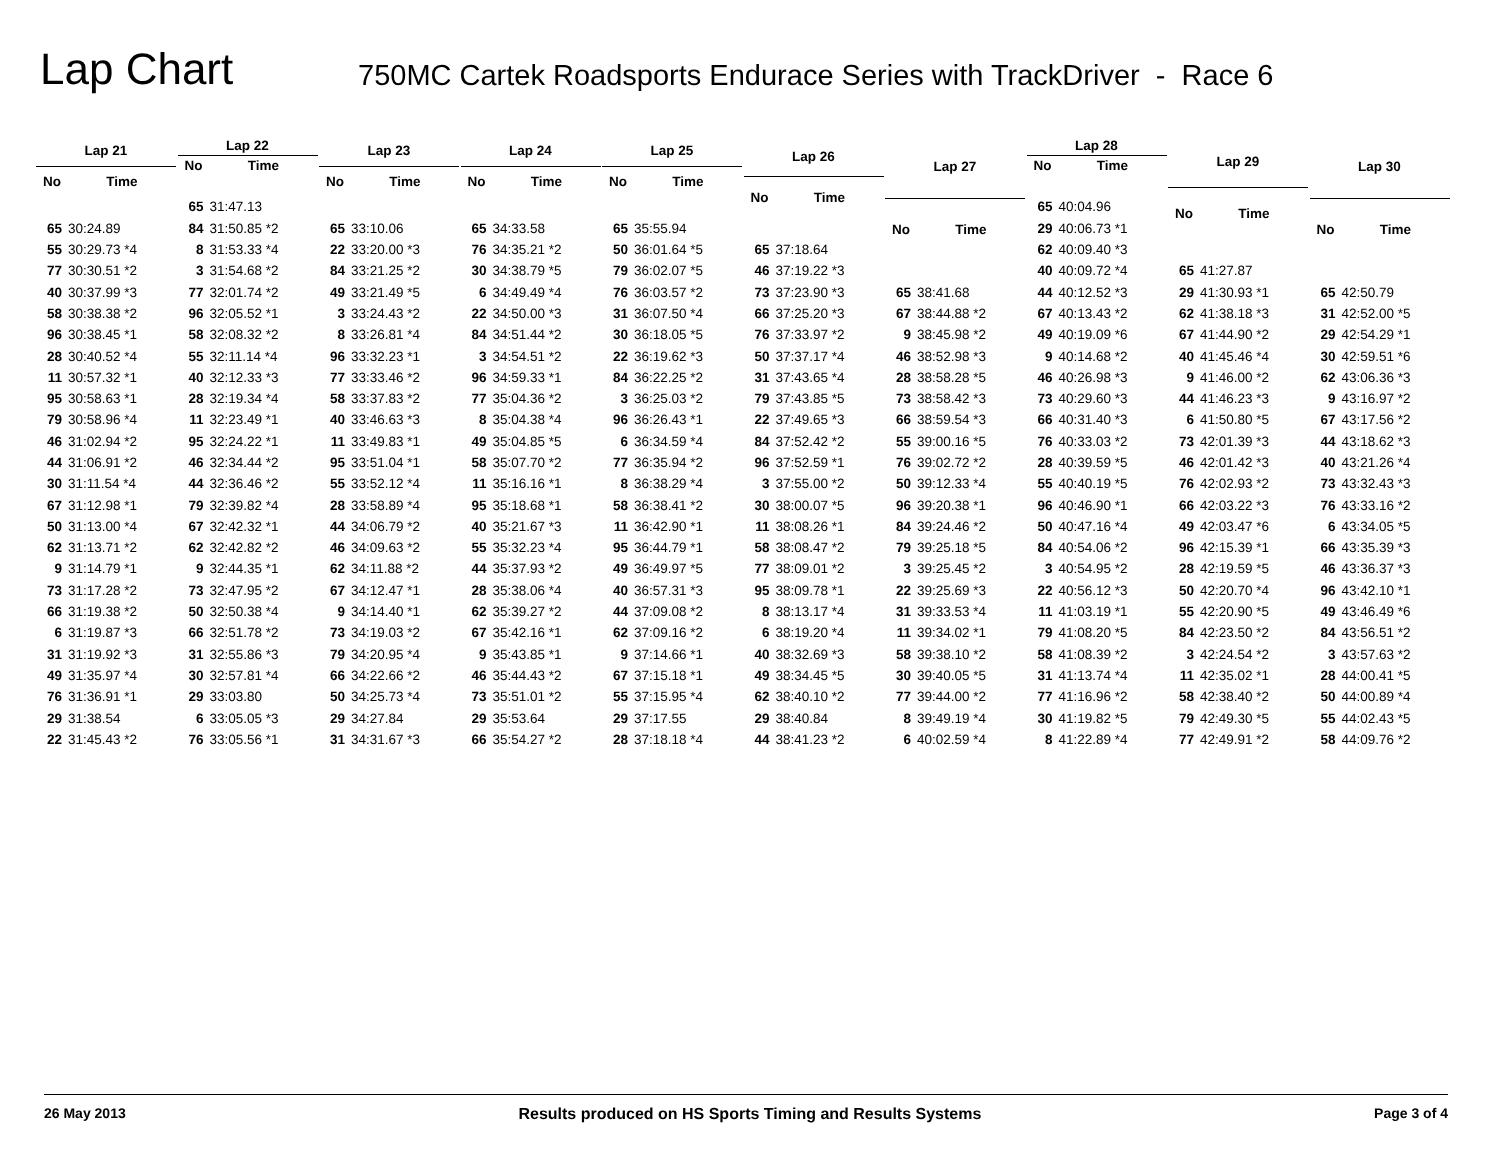Lap Chart
750MC Cartek Roadsports Endurace Series with TrackDriver - Race 6
| Lap 21 | |
| --- | --- |
| No | Time |
| 65 | 30:24.89 |
| 55 | 30:29.73 *4 |
| 77 | 30:30.51 *2 |
| 40 | 30:37.99 *3 |
| 58 | 30:38.38 *2 |
| 96 | 30:38.45 *1 |
| 28 | 30:40.52 *4 |
| 11 | 30:57.32 *1 |
| 95 | 30:58.63 *1 |
| 79 | 30:58.96 *4 |
| 46 | 31:02.94 *2 |
| 44 | 31:06.91 *2 |
| 30 | 31:11.54 *4 |
| 67 | 31:12.98 *1 |
| 50 | 31:13.00 *4 |
| 62 | 31:13.71 *2 |
| 9 | 31:14.79 *1 |
| 73 | 31:17.28 *2 |
| 66 | 31:19.38 *2 |
| 6 | 31:19.87 *3 |
| 31 | 31:19.92 *3 |
| 49 | 31:35.97 *4 |
| 76 | 31:36.91 *1 |
| 29 | 31:38.54 |
| 22 | 31:45.43 *2 |
| Lap 22 | |
| --- | --- |
| No | Time |
| 65 | 31:47.13 |
| 84 | 31:50.85 *2 |
| 8 | 31:53.33 *4 |
| 3 | 31:54.68 *2 |
| 77 | 32:01.74 *2 |
| 96 | 32:05.52 *1 |
| 58 | 32:08.32 *2 |
| 55 | 32:11.14 *4 |
| 40 | 32:12.33 *3 |
| 28 | 32:19.34 *4 |
| 11 | 32:23.49 *1 |
| 95 | 32:24.22 *1 |
| 46 | 32:34.44 *2 |
| 44 | 32:36.46 *2 |
| 79 | 32:39.82 *4 |
| 67 | 32:42.32 *1 |
| 62 | 32:42.82 *2 |
| 9 | 32:44.35 *1 |
| 73 | 32:47.95 *2 |
| 50 | 32:50.38 *4 |
| 66 | 32:51.78 *2 |
| 31 | 32:55.86 *3 |
| 30 | 32:57.81 *4 |
| 29 | 33:03.80 |
| 6 | 33:05.05 *3 |
| 76 | 33:05.56 *1 |
| Lap 23 | |
| --- | --- |
| No | Time |
| 65 | 33:10.06 |
| 22 | 33:20.00 *3 |
| 84 | 33:21.25 *2 |
| 49 | 33:21.49 *5 |
| 3 | 33:24.43 *2 |
| 8 | 33:26.81 *4 |
| 96 | 33:32.23 *1 |
| 77 | 33:33.46 *2 |
| 58 | 33:37.83 *2 |
| 40 | 33:46.63 *3 |
| 11 | 33:49.83 *1 |
| 95 | 33:51.04 *1 |
| 55 | 33:52.12 *4 |
| 28 | 33:58.89 *4 |
| 44 | 34:06.79 *2 |
| 46 | 34:09.63 *2 |
| 62 | 34:11.88 *2 |
| 67 | 34:12.47 *1 |
| 9 | 34:14.40 *1 |
| 73 | 34:19.03 *2 |
| 79 | 34:20.95 *4 |
| 66 | 34:22.66 *2 |
| 50 | 34:25.73 *4 |
| 29 | 34:27.84 |
| 31 | 34:31.67 *3 |
| Lap 24 | |
| --- | --- |
| No | Time |
| 65 | 34:33.58 |
| 76 | 34:35.21 *2 |
| 30 | 34:38.79 *5 |
| 6 | 34:49.49 *4 |
| 22 | 34:50.00 *3 |
| 84 | 34:51.44 *2 |
| 3 | 34:54.51 *2 |
| 96 | 34:59.33 *1 |
| 77 | 35:04.36 *2 |
| 8 | 35:04.38 *4 |
| 49 | 35:04.85 *5 |
| 58 | 35:07.70 *2 |
| 11 | 35:16.16 *1 |
| 95 | 35:18.68 *1 |
| 40 | 35:21.67 *3 |
| 55 | 35:32.23 *4 |
| 44 | 35:37.93 *2 |
| 28 | 35:38.06 *4 |
| 62 | 35:39.27 *2 |
| 67 | 35:42.16 *1 |
| 9 | 35:43.85 *1 |
| 46 | 35:44.43 *2 |
| 73 | 35:51.01 *2 |
| 29 | 35:53.64 |
| 66 | 35:54.27 *2 |
| Lap 25 | |
| --- | --- |
| No | Time |
| 65 | 35:55.94 |
| 50 | 36:01.64 *5 |
| 79 | 36:02.07 *5 |
| 76 | 36:03.57 *2 |
| 31 | 36:07.50 *4 |
| 30 | 36:18.05 *5 |
| 22 | 36:19.62 *3 |
| 84 | 36:22.25 *2 |
| 3 | 36:25.03 *2 |
| 96 | 36:26.43 *1 |
| 6 | 36:34.59 *4 |
| 77 | 36:35.94 *2 |
| 8 | 36:38.29 *4 |
| 58 | 36:38.41 *2 |
| 11 | 36:42.90 *1 |
| 95 | 36:44.79 *1 |
| 49 | 36:49.97 *5 |
| 40 | 36:57.31 *3 |
| 44 | 37:09.08 *2 |
| 62 | 37:09.16 *2 |
| 9 | 37:14.66 *1 |
| 67 | 37:15.18 *1 |
| 55 | 37:15.95 *4 |
| 29 | 37:17.55 |
| 28 | 37:18.18 *4 |
| Lap 26 | |
| --- | --- |
| No | Time |
| 65 | 37:18.64 |
| 46 | 37:19.22 *3 |
| 73 | 37:23.90 *3 |
| 66 | 37:25.20 *3 |
| 76 | 37:33.97 *2 |
| 50 | 37:37.17 *4 |
| 31 | 37:43.65 *4 |
| 79 | 37:43.85 *5 |
| 22 | 37:49.65 *3 |
| 84 | 37:52.42 *2 |
| 96 | 37:52.59 *1 |
| 3 | 37:55.00 *2 |
| 30 | 38:00.07 *5 |
| 11 | 38:08.26 *1 |
| 58 | 38:08.47 *2 |
| 77 | 38:09.01 *2 |
| 95 | 38:09.78 *1 |
| 8 | 38:13.17 *4 |
| 6 | 38:19.20 *4 |
| 40 | 38:32.69 *3 |
| 49 | 38:34.45 *5 |
| 62 | 38:40.10 *2 |
| 29 | 38:40.84 |
| 44 | 38:41.23 *2 |
| Lap 27 | |
| --- | --- |
| No | Time |
| 65 | 38:41.68 |
| 67 | 38:44.88 *2 |
| 9 | 38:45.98 *2 |
| 46 | 38:52.98 *3 |
| 28 | 38:58.28 *5 |
| 73 | 38:58.42 *3 |
| 66 | 38:59.54 *3 |
| 55 | 39:00.16 *5 |
| 76 | 39:02.72 *2 |
| 50 | 39:12.33 *4 |
| 96 | 39:20.38 *1 |
| 84 | 39:24.46 *2 |
| 79 | 39:25.18 *5 |
| 3 | 39:25.45 *2 |
| 22 | 39:25.69 *3 |
| 31 | 39:33.53 *4 |
| 11 | 39:34.02 *1 |
| 58 | 39:38.10 *2 |
| 30 | 39:40.05 *5 |
| 77 | 39:44.00 *2 |
| 8 | 39:49.19 *4 |
| 6 | 40:02.59 *4 |
| Lap 28 | |
| --- | --- |
| No | Time |
| 65 | 40:04.96 |
| 29 | 40:06.73 *1 |
| 62 | 40:09.40 *3 |
| 40 | 40:09.72 *4 |
| 44 | 40:12.52 *3 |
| 67 | 40:13.43 *2 |
| 49 | 40:19.09 *6 |
| 9 | 40:14.68 *2 |
| 46 | 40:26.98 *3 |
| 73 | 40:29.60 *3 |
| 66 | 40:31.40 *3 |
| 76 | 40:33.03 *2 |
| 28 | 40:39.59 *5 |
| 55 | 40:40.19 *5 |
| 96 | 40:46.90 *1 |
| 50 | 40:47.16 *4 |
| 84 | 40:54.06 *2 |
| 3 | 40:54.95 *2 |
| 22 | 40:56.12 *3 |
| 11 | 41:03.19 *1 |
| 79 | 41:08.20 *5 |
| 58 | 41:08.39 *2 |
| 31 | 41:13.74 *4 |
| 77 | 41:16.96 *2 |
| 30 | 41:19.82 *5 |
| 8 | 41:22.89 *4 |
| Lap 29 | |
| --- | --- |
| No | Time |
| 65 | 41:27.87 |
| 29 | 41:30.93 *1 |
| 62 | 41:38.18 *3 |
| 67 | 41:44.90 *2 |
| 40 | 41:45.46 *4 |
| 9 | 41:46.00 *2 |
| 44 | 41:46.23 *3 |
| 6 | 41:50.80 *5 |
| 73 | 42:01.39 *3 |
| 46 | 42:01.42 *3 |
| 76 | 42:02.93 *2 |
| 66 | 42:03.22 *3 |
| 49 | 42:03.47 *6 |
| 96 | 42:15.39 *1 |
| 28 | 42:19.59 *5 |
| 50 | 42:20.70 *4 |
| 55 | 42:20.90 *5 |
| 84 | 42:23.50 *2 |
| 3 | 42:24.54 *2 |
| 11 | 42:35.02 *1 |
| 58 | 42:38.40 *2 |
| 79 | 42:49.30 *5 |
| 77 | 42:49.91 *2 |
| Lap 30 | |
| --- | --- |
| No | Time |
| 65 | 42:50.79 |
| 31 | 42:52.00 *5 |
| 29 | 42:54.29 *1 |
| 30 | 42:59.51 *6 |
| 62 | 43:06.36 *3 |
| 9 | 43:16.97 *2 |
| 67 | 43:17.56 *2 |
| 44 | 43:18.62 *3 |
| 40 | 43:21.26 *4 |
| 73 | 43:32.43 *3 |
| 76 | 43:33.16 *2 |
| 6 | 43:34.05 *5 |
| 66 | 43:35.39 *3 |
| 46 | 43:36.37 *3 |
| 96 | 43:42.10 *1 |
| 49 | 43:46.49 *6 |
| 84 | 43:56.51 *2 |
| 3 | 43:57.63 *2 |
| 28 | 44:00.41 *5 |
| 50 | 44:00.89 *4 |
| 55 | 44:02.43 *5 |
| 58 | 44:09.76 *2 |
26 May 2013 Results produced on HS Sports Timing and Results Systems Page 3 of 4